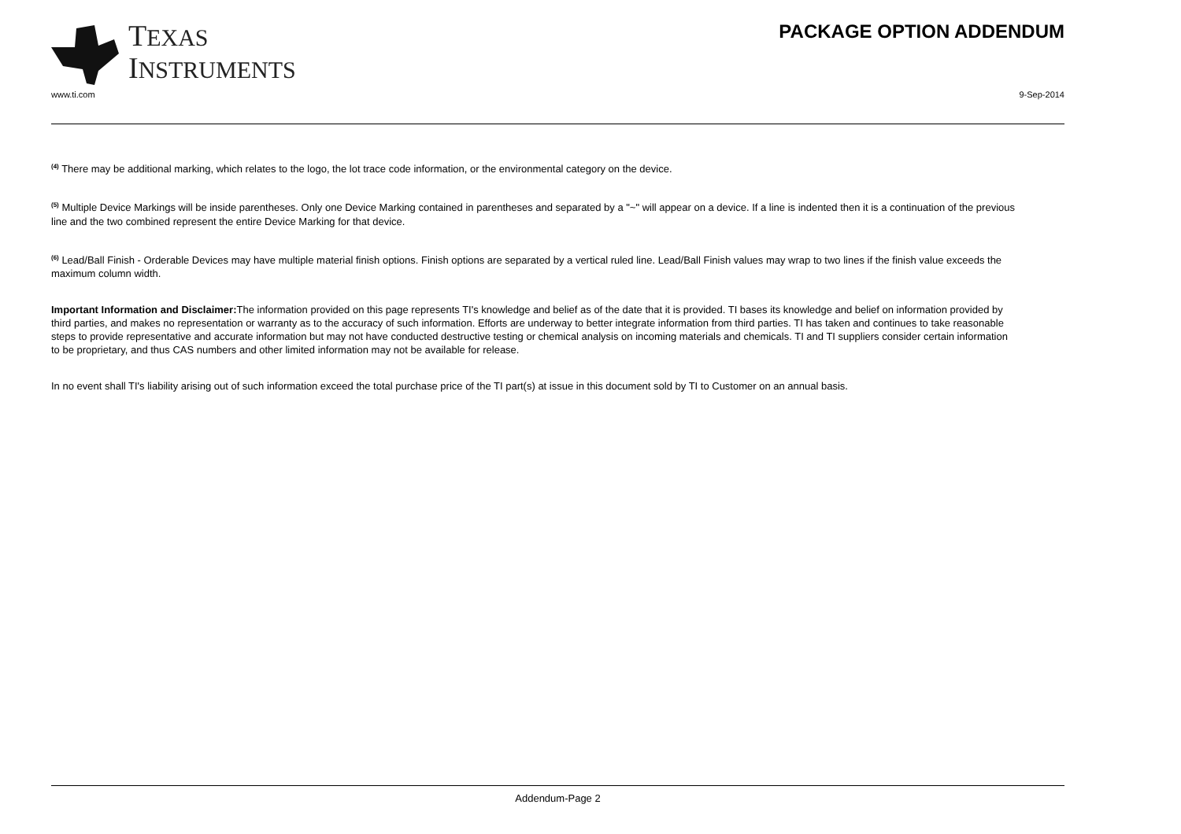TEXAS
INSTRUMENTS
PACKAGE OPTION ADDENDUM
www.ti.com 9-Sep-2014
<sup>(4)</sup> There may be additional marking, which relates to the logo, the lot trace code information, or the environmental category on the device.
<sup>(5)</sup> Multiple Device Markings will be inside parentheses. Only one Device Marking contained in parentheses and separated by a "~" will appear on a device. If a line is indented then it is a continuation of the previous line and the two combined represent the entire Device Marking for that device.
<sup>(6)</sup> Lead/Ball Finish - Orderable Devices may have multiple material finish options. Finish options are separated by a vertical ruled line. Lead/Ball Finish values may wrap to two lines if the finish value exceeds the maximum column width.
Important Information and Disclaimer: The information provided on this page represents TI's knowledge and belief as of the date that it is provided. TI bases its knowledge and belief on information provided by third parties, and makes no representation or warranty as to the accuracy of such information. Efforts are underway to better integrate information from third parties. TI has taken and continues to take reasonable steps to provide representative and accurate information but may not have conducted destructive testing or chemical analysis on incoming materials and chemicals. TI and TI suppliers consider certain information to be proprietary, and thus CAS numbers and other limited information may not be available for release.
In no event shall TI's liability arising out of such information exceed the total purchase price of the TI part(s) at issue in this document sold by TI to Customer on an annual basis.
Addendum-Page 2